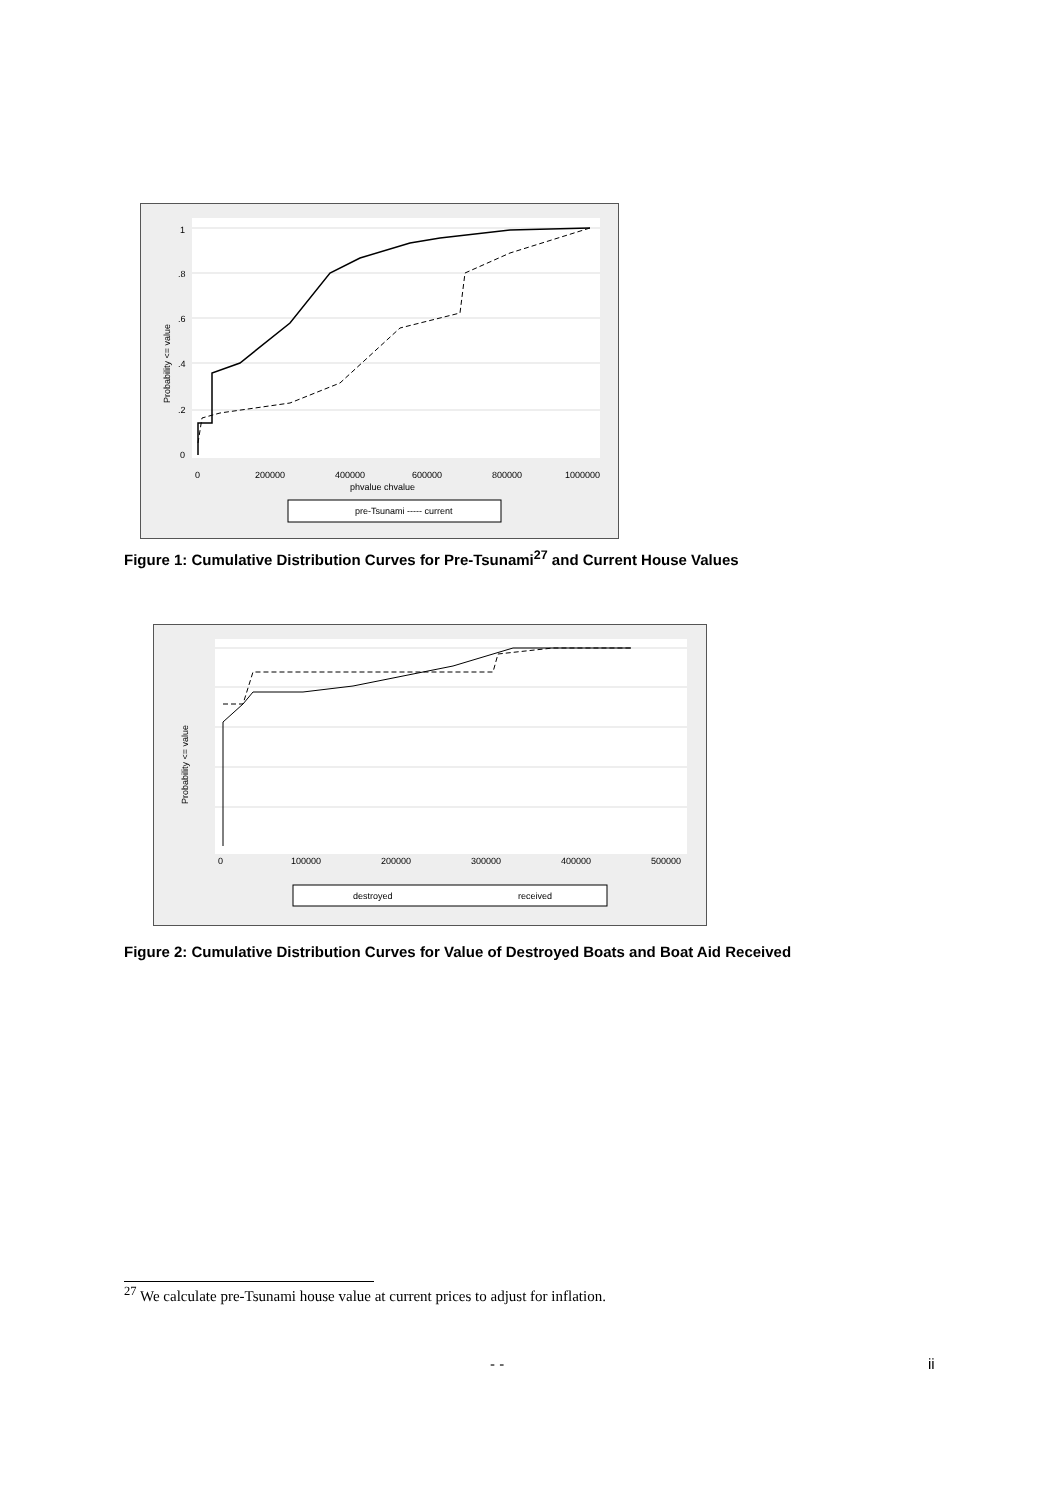Probability <= value
1
.8
.6
.4
.2
0
0
200000
400000
600000
800000
1000000
phvalue chvalue
pre-Tsunami ----- current
Figure 1: Cumulative Distribution Curves for Pre-Tsunami<sup>27</sup> and Current House Values
Probability <= value
0
100000
200000
300000
400000
500000
destroyed
received
Figure 2: Cumulative Distribution Curves for Value of Destroyed Boats and Boat Aid Received
<sup>27</sup> We calculate pre-Tsunami house value at current prices to adjust for inflation.
- - ii